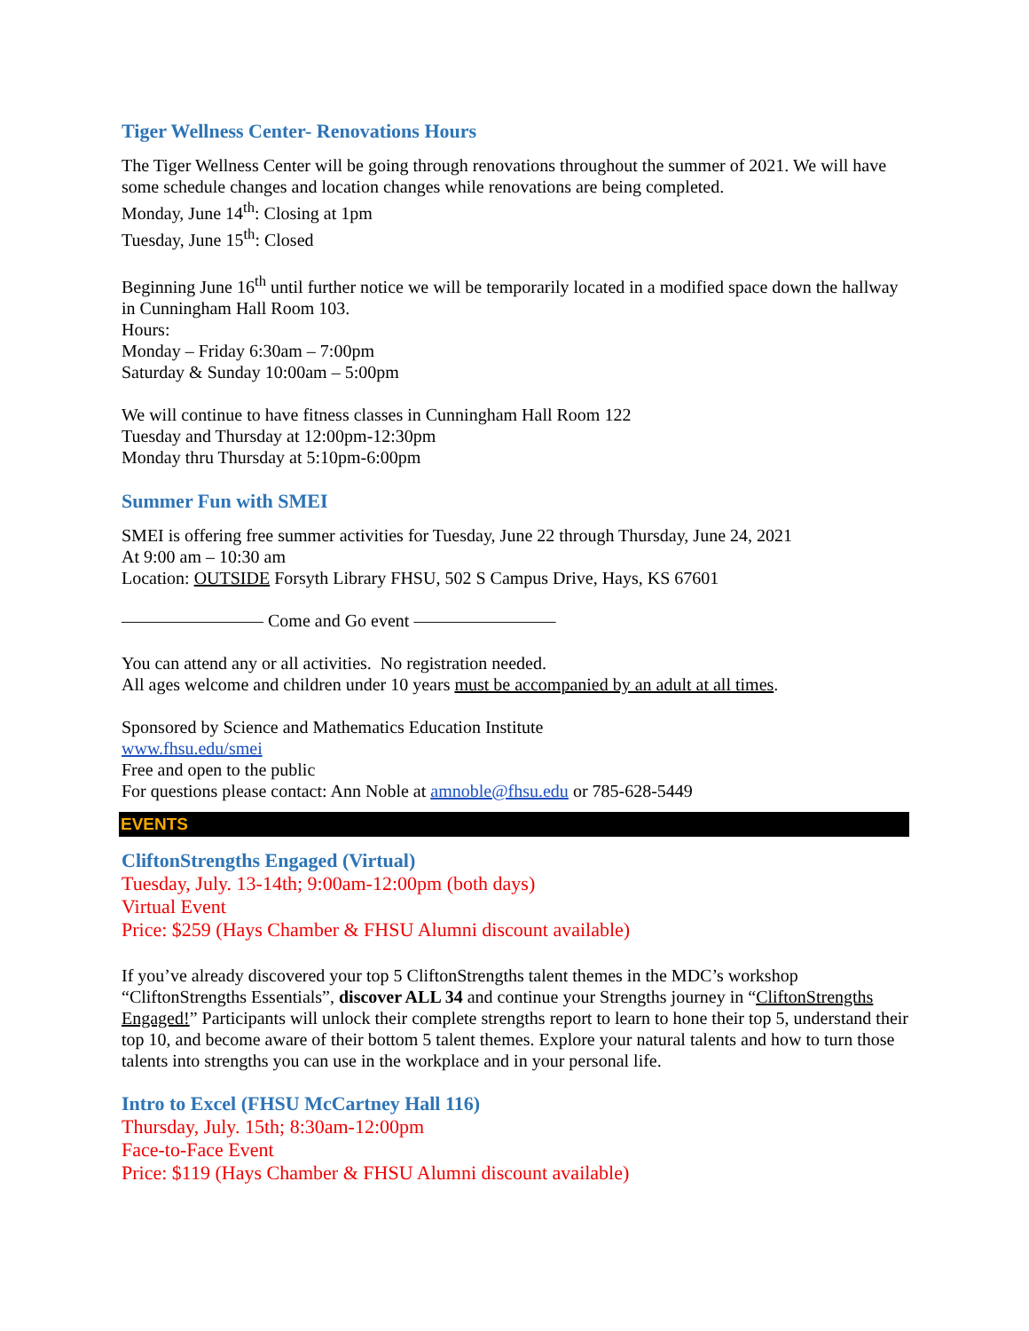Tiger Wellness Center- Renovations Hours
The Tiger Wellness Center will be going through renovations throughout the summer of 2021. We will have some schedule changes and location changes while renovations are being completed.
Monday, June 14<sup>th</sup>: Closing at 1pm
Tuesday, June 15<sup>th</sup>: Closed
Beginning June 16<sup>th</sup> until further notice we will be temporarily located in a modified space down the hallway in Cunningham Hall Room 103.
Hours:
Monday – Friday 6:30am – 7:00pm
Saturday & Sunday 10:00am – 5:00pm
We will continue to have fitness classes in Cunningham Hall Room 122
Tuesday and Thursday at 12:00pm-12:30pm
Monday thru Thursday at 5:10pm-6:00pm
Summer Fun with SMEI
SMEI is offering free summer activities for Tuesday, June 22 through Thursday, June 24, 2021
At 9:00 am – 10:30 am
Location: OUTSIDE Forsyth Library FHSU, 502 S Campus Drive, Hays, KS 67601
———————— Come and Go event ————————
You can attend any or all activities. No registration needed.
All ages welcome and children under 10 years must be accompanied by an adult at all times.
Sponsored by Science and Mathematics Education Institute
www.fhsu.edu/smei
Free and open to the public
For questions please contact: Ann Noble at amnoble@fhsu.edu or 785-628-5449
EVENTS
CliftonStrengths Engaged (Virtual)
Tuesday, July. 13-14th; 9:00am-12:00pm (both days)
Virtual Event
Price: $259 (Hays Chamber & FHSU Alumni discount available)
If you’ve already discovered your top 5 CliftonStrengths talent themes in the MDC’s workshop “CliftonStrengths Essentials”, discover ALL 34 and continue your Strengths journey in “CliftonStrengths Engaged!” Participants will unlock their complete strengths report to learn to hone their top 5, understand their top 10, and become aware of their bottom 5 talent themes. Explore your natural talents and how to turn those talents into strengths you can use in the workplace and in your personal life.
Intro to Excel (FHSU McCartney Hall 116)
Thursday, July. 15th; 8:30am-12:00pm
Face-to-Face Event
Price: $119 (Hays Chamber & FHSU Alumni discount available)